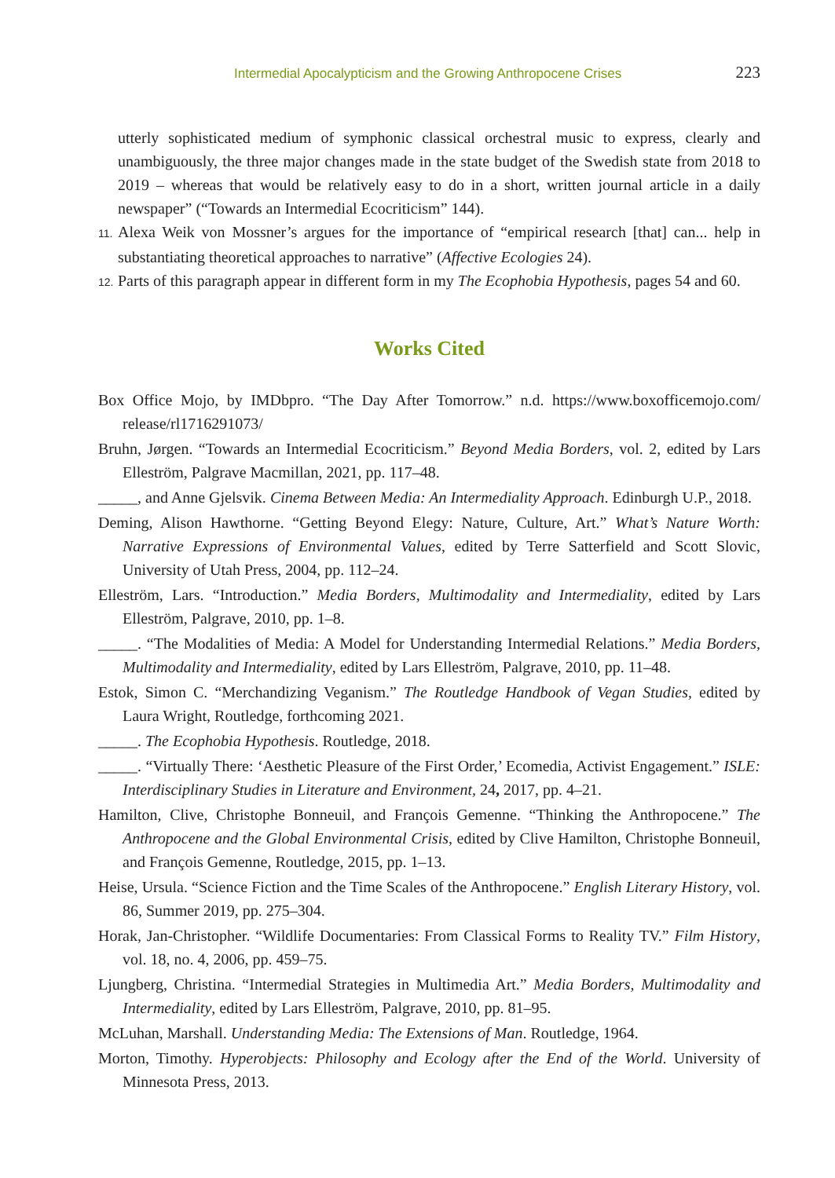Intermedial Apocalypticism and the Growing Anthropocene Crises 223
utterly sophisticated medium of symphonic classical orchestral music to express, clearly and unambiguously, the three major changes made in the state budget of the Swedish state from 2018 to 2019 – whereas that would be relatively easy to do in a short, written journal article in a daily newspaper” (“Towards an Intermedial Ecocriticism” 144).
11. Alexa Weik von Mossner’s argues for the importance of “empirical research [that] can... help in substantiating theoretical approaches to narrative” (Affective Ecologies 24).
12. Parts of this paragraph appear in different form in my The Ecophobia Hypothesis, pages 54 and 60.
Works Cited
Box Office Mojo, by IMDbpro. “The Day After Tomorrow.” n.d. https://www.boxofficemojo.com/ release/rl1716291073/
Bruhn, Jørgen. “Towards an Intermedial Ecocriticism.” Beyond Media Borders, vol. 2, edited by Lars Elleström, Palgrave Macmillan, 2021, pp. 117–48.
_____, and Anne Gjelsvik. Cinema Between Media: An Intermediality Approach. Edinburgh U.P., 2018.
Deming, Alison Hawthorne. “Getting Beyond Elegy: Nature, Culture, Art.” What’s Nature Worth: Narrative Expressions of Environmental Values, edited by Terre Satterfield and Scott Slovic, University of Utah Press, 2004, pp. 112–24.
Elleström, Lars. “Introduction.” Media Borders, Multimodality and Intermediality, edited by Lars Elleström, Palgrave, 2010, pp. 1–8.
_____. “The Modalities of Media: A Model for Understanding Intermedial Relations.” Media Borders, Multimodality and Intermediality, edited by Lars Elleström, Palgrave, 2010, pp. 11–48.
Estok, Simon C. “Merchandizing Veganism.” The Routledge Handbook of Vegan Studies, edited by Laura Wright, Routledge, forthcoming 2021.
_____. The Ecophobia Hypothesis. Routledge, 2018.
_____. “Virtually There: ‘Aesthetic Pleasure of the First Order,’ Ecomedia, Activist Engagement.” ISLE: Interdisciplinary Studies in Literature and Environment, 24, 2017, pp. 4–21.
Hamilton, Clive, Christophe Bonneuil, and François Gemenne. “Thinking the Anthropocene.” The Anthropocene and the Global Environmental Crisis, edited by Clive Hamilton, Christophe Bonneuil, and François Gemenne, Routledge, 2015, pp. 1–13.
Heise, Ursula. “Science Fiction and the Time Scales of the Anthropocene.” English Literary History, vol. 86, Summer 2019, pp. 275–304.
Horak, Jan-Christopher. “Wildlife Documentaries: From Classical Forms to Reality TV.” Film History, vol. 18, no. 4, 2006, pp. 459–75.
Ljungberg, Christina. “Intermedial Strategies in Multimedia Art.” Media Borders, Multimodality and Intermediality, edited by Lars Elleström, Palgrave, 2010, pp. 81–95.
McLuhan, Marshall. Understanding Media: The Extensions of Man. Routledge, 1964.
Morton, Timothy. Hyperobjects: Philosophy and Ecology after the End of the World. University of Minnesota Press, 2013.